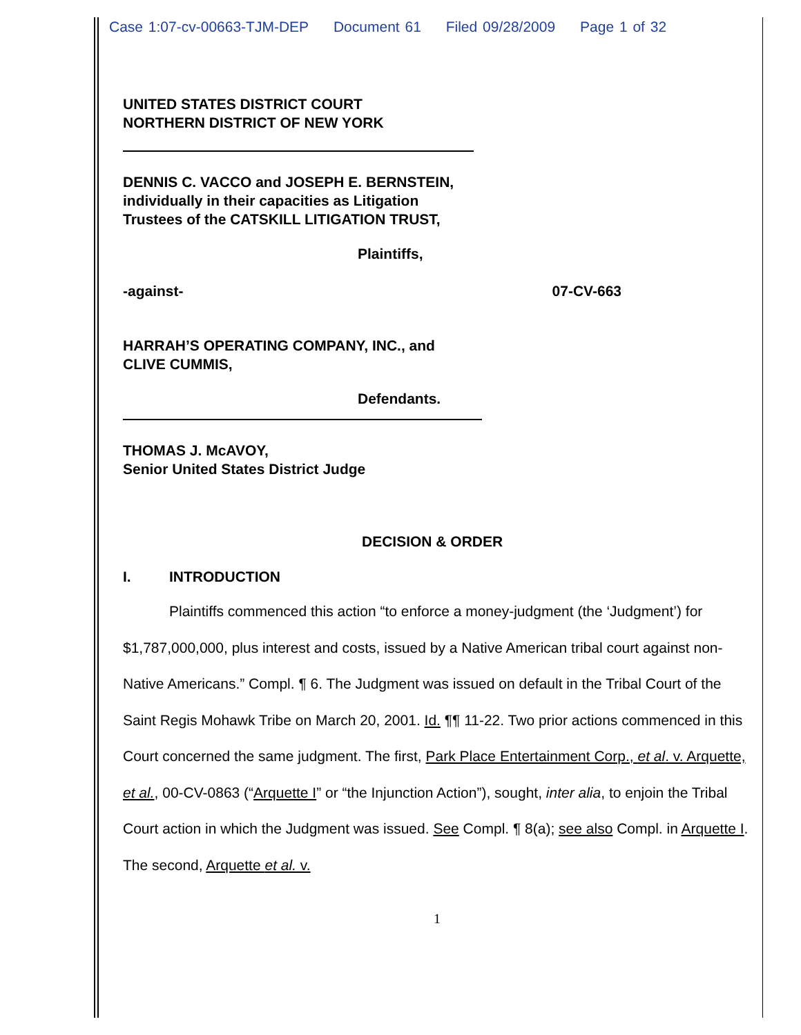Case 1:07-cv-00663-TJM-DEP Document 61 Filed 09/28/2009 Page 1 of 32
UNITED STATES DISTRICT COURT
NORTHERN DISTRICT OF NEW YORK
DENNIS C. VACCO and JOSEPH E. BERNSTEIN,
individually in their capacities as Litigation
Trustees of the CATSKILL LITIGATION TRUST,
Plaintiffs,
-against- 07-CV-663
HARRAH’S OPERATING COMPANY, INC., and
CLIVE CUMMIS,
Defendants.
THOMAS J. McAVOY,
Senior United States District Judge
DECISION & ORDER
I. INTRODUCTION
Plaintiffs commenced this action “to enforce a money-judgment (the ‘Judgment’) for $1,787,000,000, plus interest and costs, issued by a Native American tribal court against non-Native Americans.” Compl. ¶ 6. The Judgment was issued on default in the Tribal Court of the Saint Regis Mohawk Tribe on March 20, 2001. Id. ¶¶ 11-22. Two prior actions commenced in this Court concerned the same judgment. The first, Park Place Entertainment Corp., et al. v. Arquette, et al., 00-CV-0863 (“Arquette I” or “the Injunction Action”), sought, inter alia, to enjoin the Tribal Court action in which the Judgment was issued. See Compl. ¶ 8(a); see also Compl. in Arquette I. The second, Arquette et al. v.
1